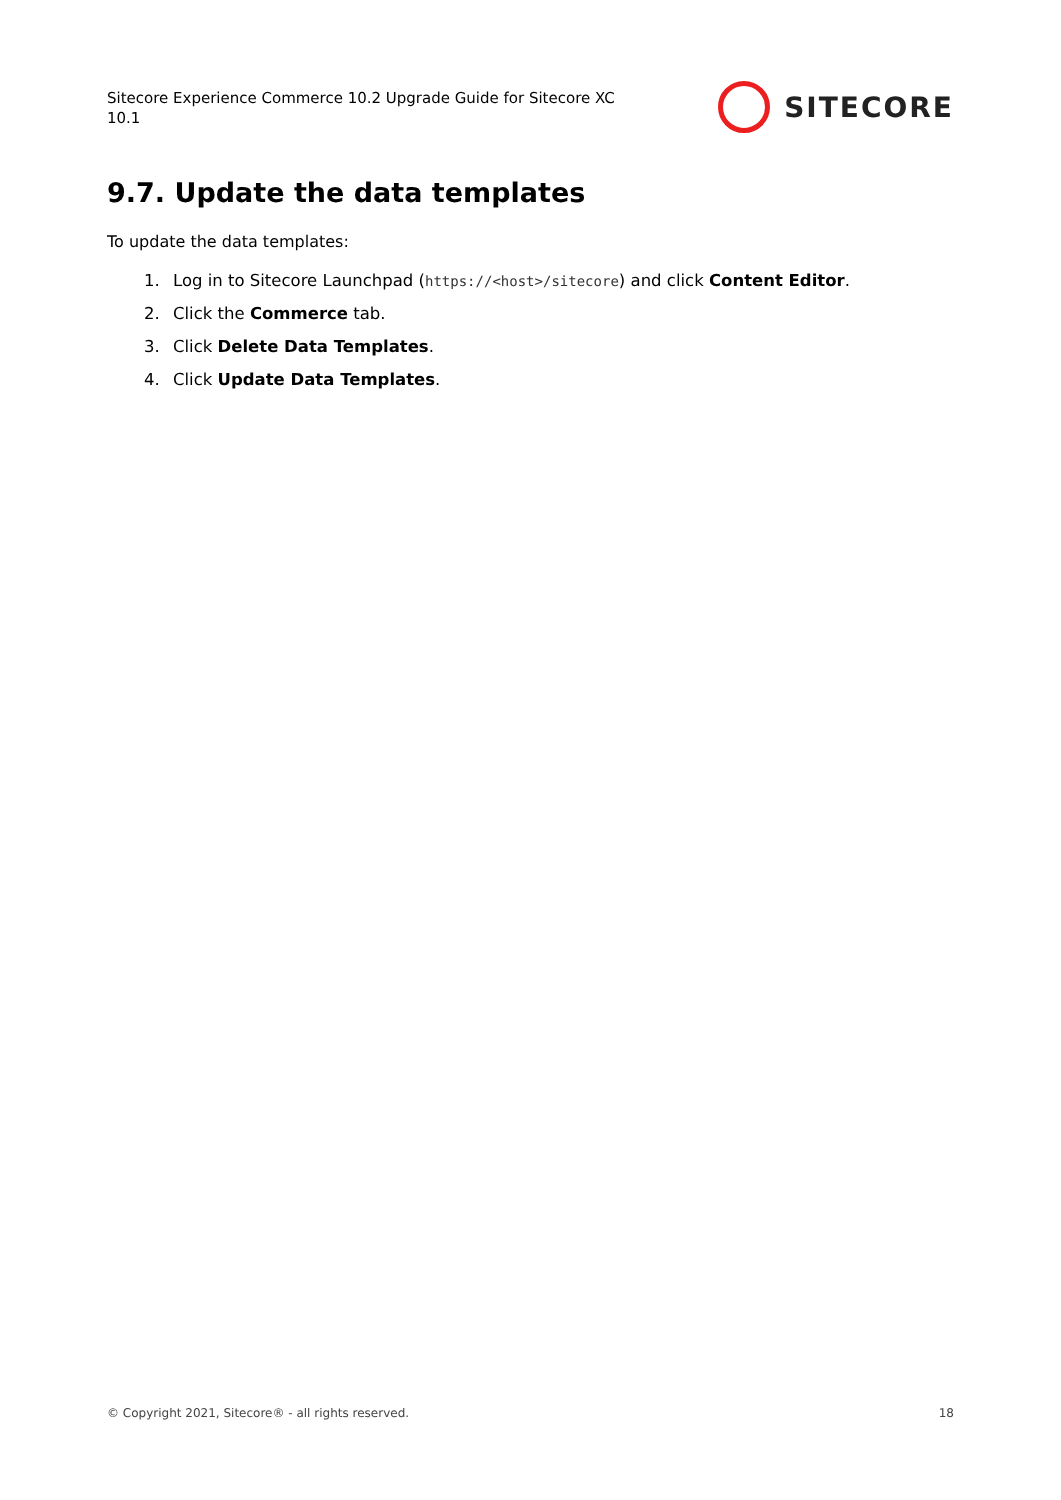Sitecore Experience Commerce 10.2 Upgrade Guide for Sitecore XC 10.1
SITECORE
9.7. Update the data templates
To update the data templates:
1. Log in to Sitecore Launchpad (https://<host>/sitecore) and click Content Editor.
2. Click the Commerce tab.
3. Click Delete Data Templates.
4. Click Update Data Templates.
© Copyright 2021, Sitecore® - all rights reserved. 18